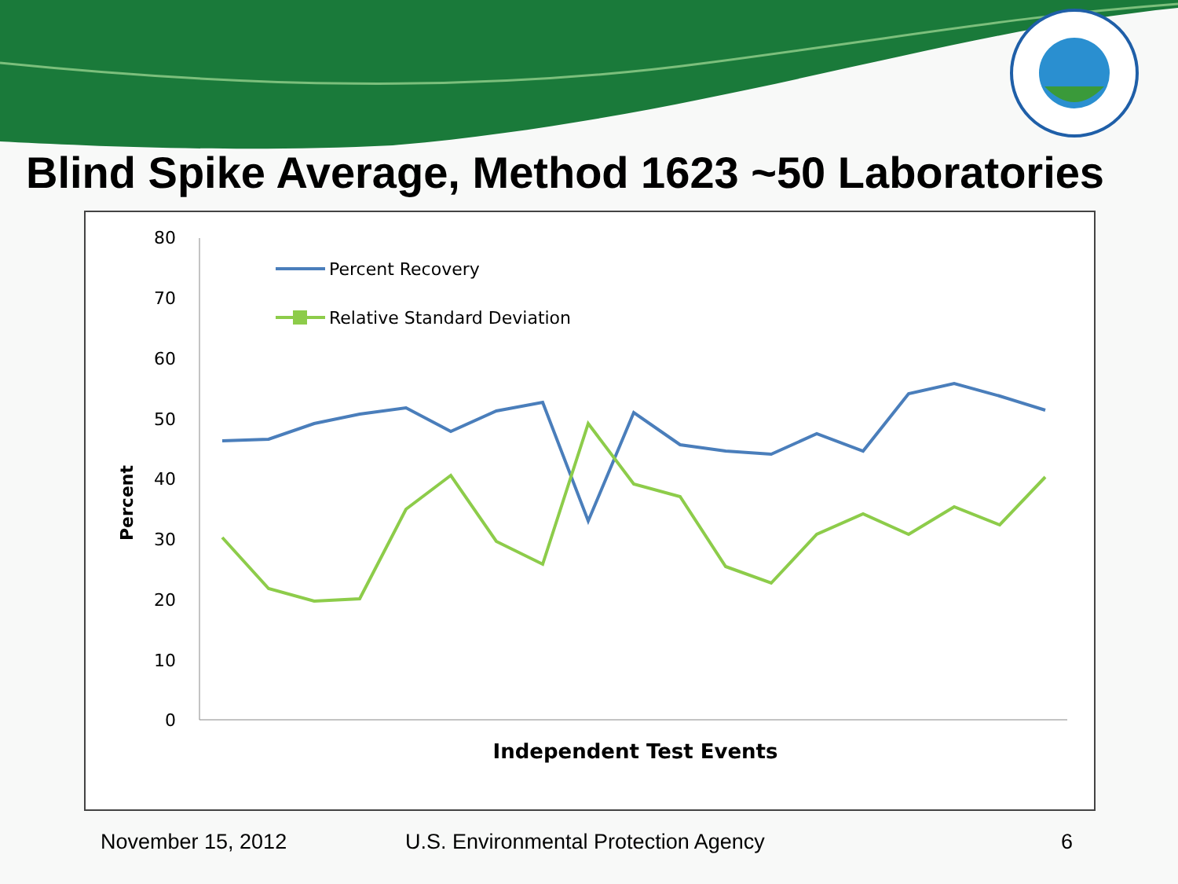Blind Spike Average, Method 1623 ~50 Laboratories
80
70
60
50
40
30
20
10
0
Percent
Percent Recovery
Relative Standard Deviation
Independent Test Events
November 15, 2012 U.S. Environmental Protection Agency 6